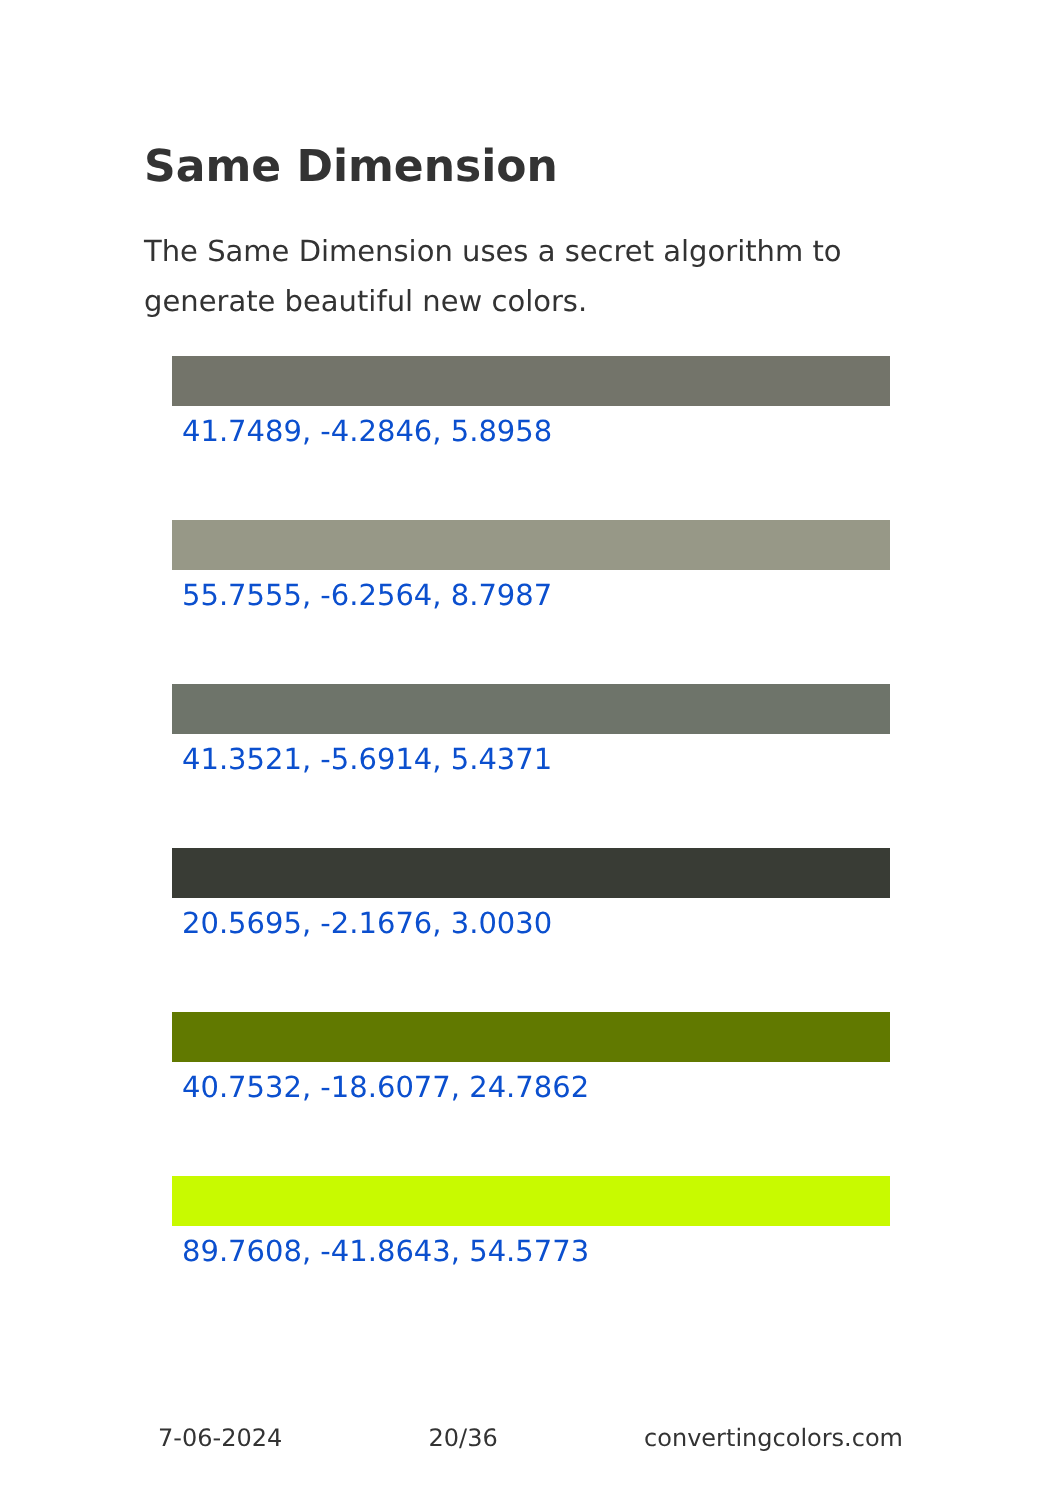Same Dimension
The Same Dimension uses a secret algorithm to generate beautiful new colors.
41.7489, -4.2846, 5.8958
55.7555, -6.2564, 8.7987
41.3521, -5.6914, 5.4371
20.5695, -2.1676, 3.0030
40.7532, -18.6077, 24.7862
89.7608, -41.8643, 54.5773
7-06-2024 20/36 convertingcolors.com